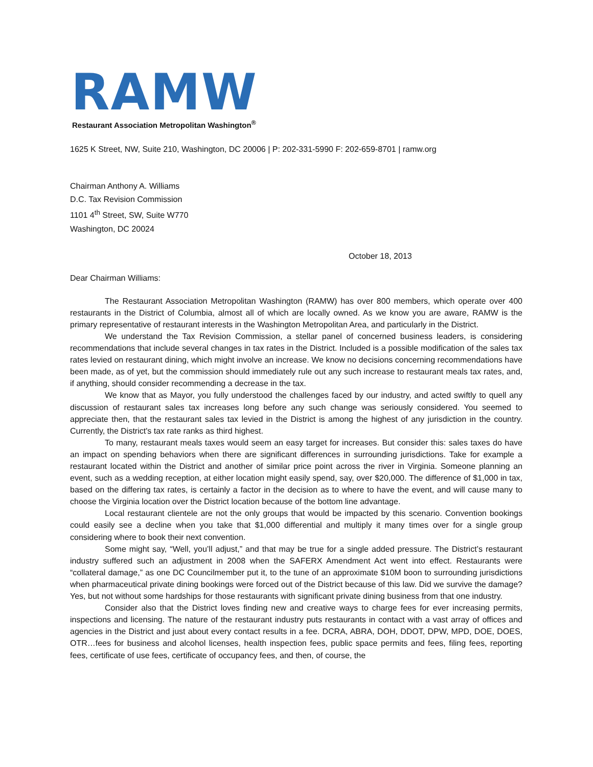RAMW
Restaurant Association Metropolitan Washington<sup>®</sup>
1625 K Street, NW, Suite 210, Washington, DC 20006 | P: 202-331-5990 F: 202-659-8701 | ramw.org
Chairman Anthony A. Williams
D.C. Tax Revision Commission
1101 4<sup>th</sup> Street, SW, Suite W770
Washington, DC 20024
October 18, 2013
Dear Chairman Williams:
The Restaurant Association Metropolitan Washington (RAMW) has over 800 members, which operate over 400 restaurants in the District of Columbia, almost all of which are locally owned. As we know you are aware, RAMW is the primary representative of restaurant interests in the Washington Metropolitan Area, and particularly in the District.
We understand the Tax Revision Commission, a stellar panel of concerned business leaders, is considering recommendations that include several changes in tax rates in the District. Included is a possible modification of the sales tax rates levied on restaurant dining, which might involve an increase. We know no decisions concerning recommendations have been made, as of yet, but the commission should immediately rule out any such increase to restaurant meals tax rates, and, if anything, should consider recommending a decrease in the tax.
We know that as Mayor, you fully understood the challenges faced by our industry, and acted swiftly to quell any discussion of restaurant sales tax increases long before any such change was seriously considered. You seemed to appreciate then, that the restaurant sales tax levied in the District is among the highest of any jurisdiction in the country. Currently, the District's tax rate ranks as third highest.
To many, restaurant meals taxes would seem an easy target for increases. But consider this: sales taxes do have an impact on spending behaviors when there are significant differences in surrounding jurisdictions. Take for example a restaurant located within the District and another of similar price point across the river in Virginia. Someone planning an event, such as a wedding reception, at either location might easily spend, say, over $20,000. The difference of $1,000 in tax, based on the differing tax rates, is certainly a factor in the decision as to where to have the event, and will cause many to choose the Virginia location over the District location because of the bottom line advantage.
Local restaurant clientele are not the only groups that would be impacted by this scenario. Convention bookings could easily see a decline when you take that $1,000 differential and multiply it many times over for a single group considering where to book their next convention.
Some might say, “Well, you’ll adjust,” and that may be true for a single added pressure. The District’s restaurant industry suffered such an adjustment in 2008 when the SAFERX Amendment Act went into effect. Restaurants were “collateral damage,” as one DC Councilmember put it, to the tune of an approximate $10M boon to surrounding jurisdictions when pharmaceutical private dining bookings were forced out of the District because of this law. Did we survive the damage? Yes, but not without some hardships for those restaurants with significant private dining business from that one industry.
Consider also that the District loves finding new and creative ways to charge fees for ever increasing permits, inspections and licensing. The nature of the restaurant industry puts restaurants in contact with a vast array of offices and agencies in the District and just about every contact results in a fee. DCRA, ABRA, DOH, DDOT, DPW, MPD, DOE, DOES, OTR…fees for business and alcohol licenses, health inspection fees, public space permits and fees, filing fees, reporting fees, certificate of use fees, certificate of occupancy fees, and then, of course, the